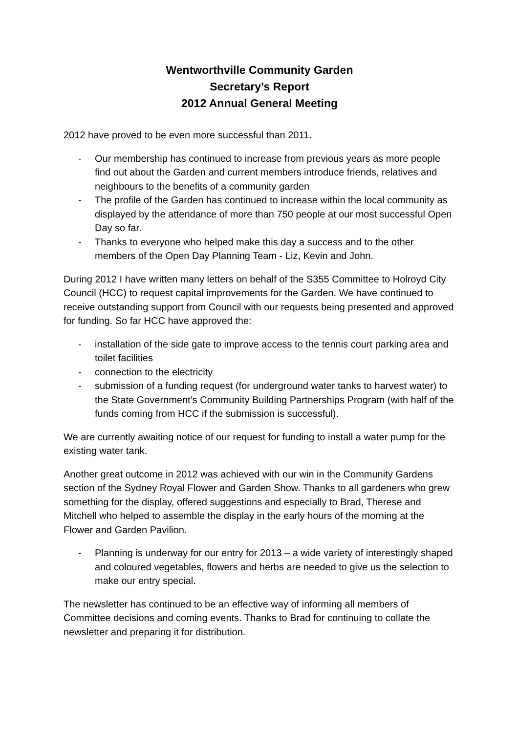Wentworthville Community Garden
Secretary’s Report
2012 Annual General Meeting
2012 have proved to be even more successful than 2011.
- Our membership has continued to increase from previous years as more people find out about the Garden and current members introduce friends, relatives and neighbours to the benefits of a community garden
- The profile of the Garden has continued to increase within the local community as displayed by the attendance of more than 750 people at our most successful Open Day so far.
- Thanks to everyone who helped make this day a success and to the other members of the Open Day Planning Team - Liz, Kevin and John.
During 2012 I have written many letters on behalf of the S355 Committee to Holroyd City Council (HCC) to request capital improvements for the Garden. We have continued to receive outstanding support from Council with our requests being presented and approved for funding. So far HCC have approved the:
- installation of the side gate to improve access to the tennis court parking area and toilet facilities
- connection to the electricity
- submission of a funding request (for underground water tanks to harvest water) to the State Government’s Community Building Partnerships Program (with half of the funds coming from HCC if the submission is successful).
We are currently awaiting notice of our request for funding to install a water pump for the existing water tank.
Another great outcome in 2012 was achieved with our win in the Community Gardens section of the Sydney Royal Flower and Garden Show. Thanks to all gardeners who grew something for the display, offered suggestions and especially to Brad, Therese and Mitchell who helped to assemble the display in the early hours of the morning at the Flower and Garden Pavilion.
- Planning is underway for our entry for 2013 – a wide variety of interestingly shaped and coloured vegetables, flowers and herbs are needed to give us the selection to make our entry special.
The newsletter has continued to be an effective way of informing all members of Committee decisions and coming events. Thanks to Brad for continuing to collate the newsletter and preparing it for distribution.